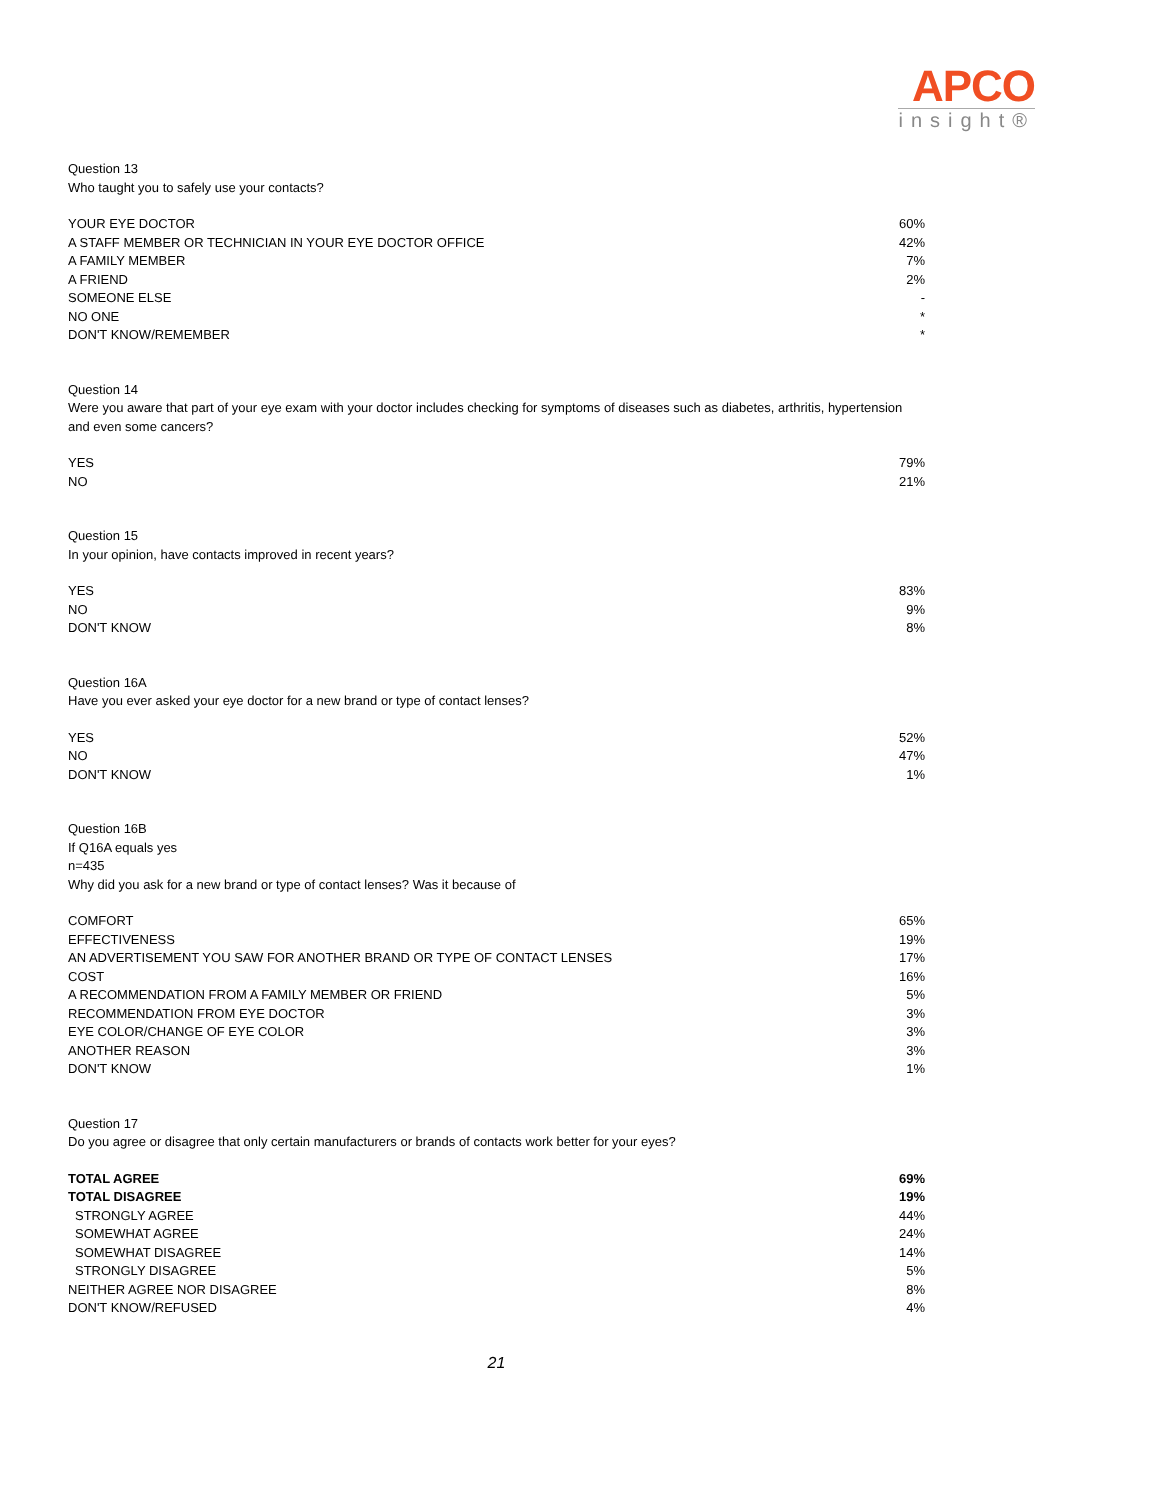APCO
insight®
Question 13
Who taught you to safely use your contacts?
| YOUR EYE DOCTOR | 60% |
| A STAFF MEMBER OR TECHNICIAN IN YOUR EYE DOCTOR OFFICE | 42% |
| A FAMILY MEMBER | 7% |
| A FRIEND | 2% |
| SOMEONE ELSE | - |
| NO ONE | * |
| DON'T KNOW/REMEMBER | * |
Question 14
Were you aware that part of your eye exam with your doctor includes checking for symptoms of diseases such as diabetes, arthritis, hypertension and even some cancers?
| YES | 79% |
| NO | 21% |
Question 15
In your opinion, have contacts improved in recent years?
| YES | 83% |
| NO | 9% |
| DON'T KNOW | 8% |
Question 16A
Have you ever asked your eye doctor for a new brand or type of contact lenses?
| YES | 52% |
| NO | 47% |
| DON'T KNOW | 1% |
Question 16B
If Q16A equals yes
n=435
Why did you ask for a new brand or type of contact lenses? Was it because of
| COMFORT | 65% |
| EFFECTIVENESS | 19% |
| AN ADVERTISEMENT YOU SAW FOR ANOTHER BRAND OR TYPE OF CONTACT LENSES | 17% |
| COST | 16% |
| A RECOMMENDATION FROM A FAMILY MEMBER OR FRIEND | 5% |
| RECOMMENDATION FROM EYE DOCTOR | 3% |
| EYE COLOR/CHANGE OF EYE COLOR | 3% |
| ANOTHER REASON | 3% |
| DON'T KNOW | 1% |
Question 17
Do you agree or disagree that only certain manufacturers or brands of contacts work better for your eyes?
| TOTAL AGREE | 69% |
| TOTAL DISAGREE | 19% |
| STRONGLY AGREE | 44% |
| SOMEWHAT AGREE | 24% |
| SOMEWHAT DISAGREE | 14% |
| STRONGLY DISAGREE | 5% |
| NEITHER AGREE NOR DISAGREE | 8% |
| DON'T KNOW/REFUSED | 4% |
21